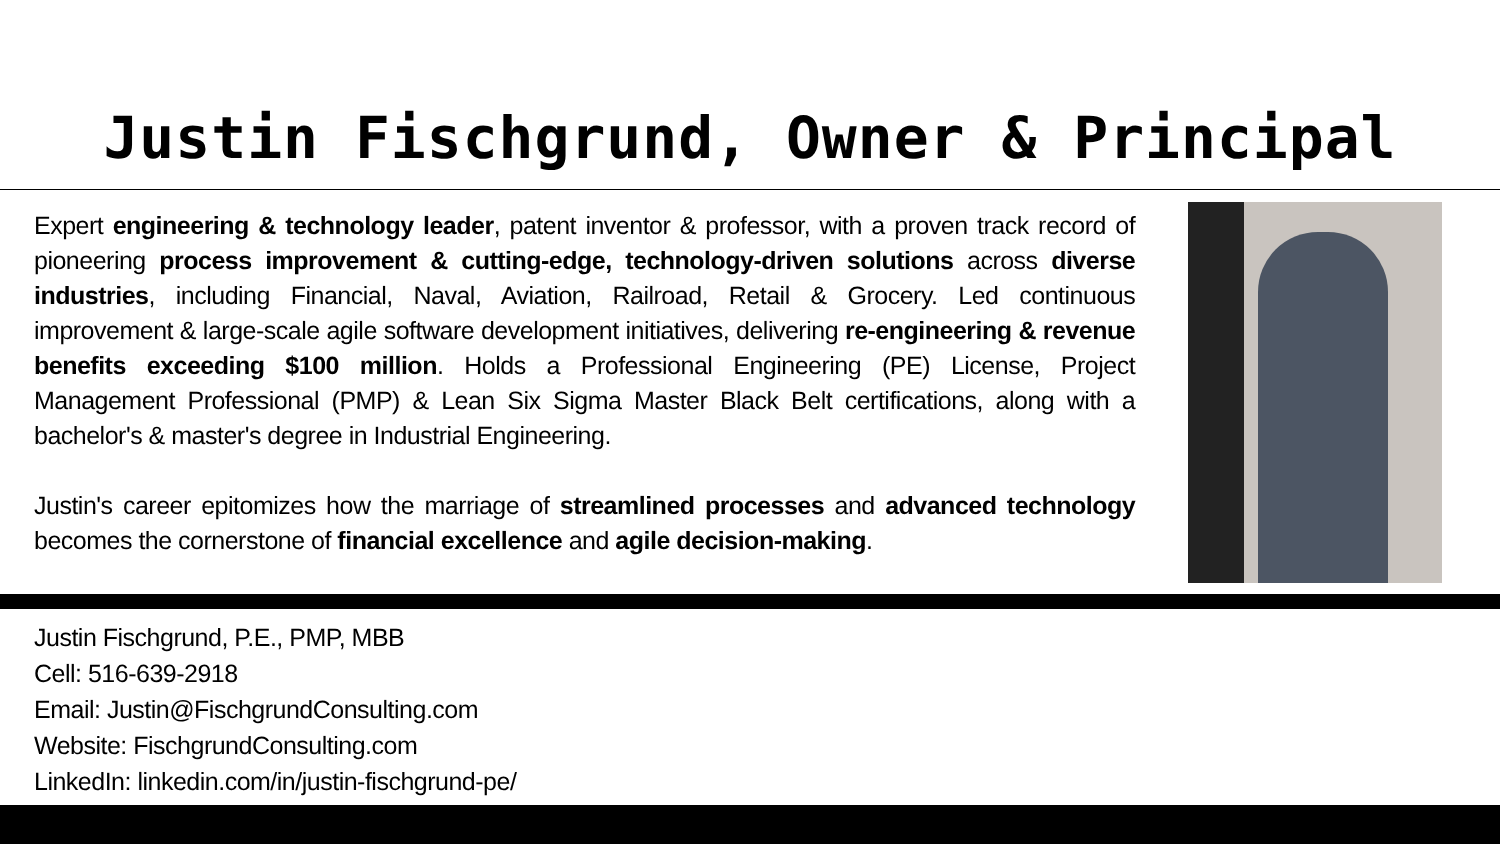Justin Fischgrund, Owner & Principal
Expert engineering & technology leader, patent inventor & professor, with a proven track record of pioneering process improvement & cutting-edge, technology-driven solutions across diverse industries, including Financial, Naval, Aviation, Railroad, Retail & Grocery. Led continuous improvement & large-scale agile software development initiatives, delivering re-engineering & revenue benefits exceeding $100 million. Holds a Professional Engineering (PE) License, Project Management Professional (PMP) & Lean Six Sigma Master Black Belt certifications, along with a bachelor's & master's degree in Industrial Engineering.
Justin's career epitomizes how the marriage of streamlined processes and advanced technology becomes the cornerstone of financial excellence and agile decision-making.
Justin Fischgrund, P.E., PMP, MBB
Cell: 516-639-2918
Email: Justin@FischgrundConsulting.com
Website: FischgrundConsulting.com
LinkedIn: linkedin.com/in/justin-fischgrund-pe/